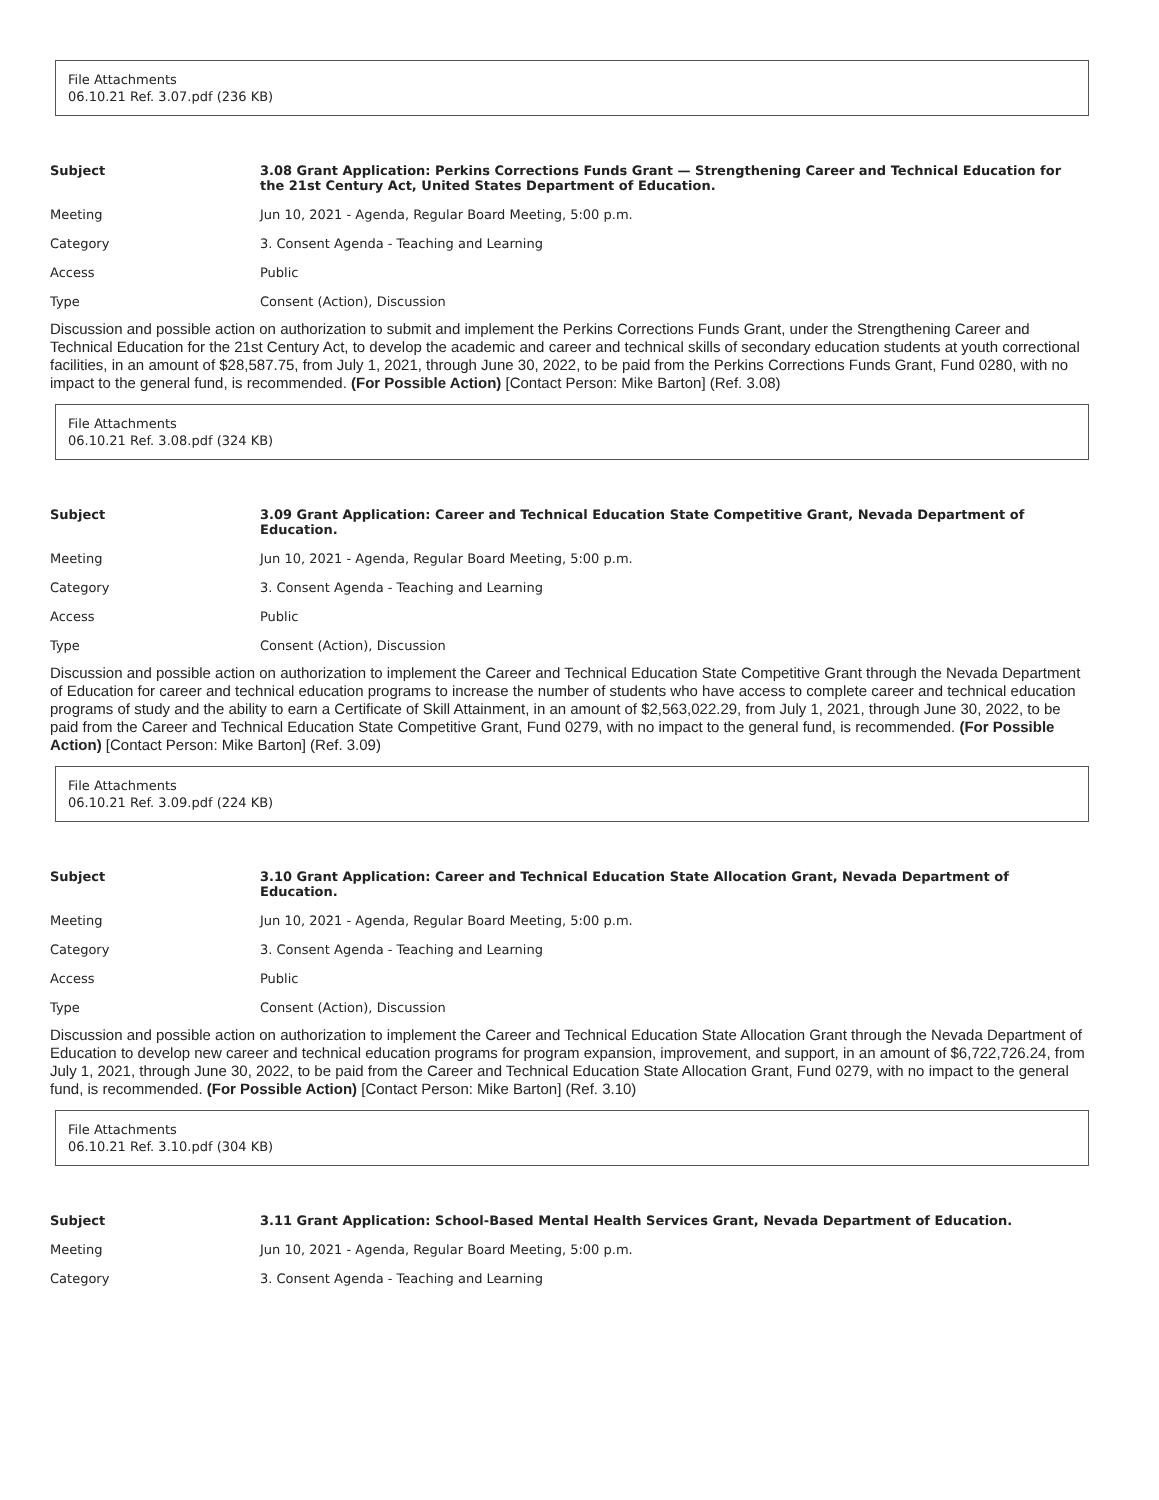File Attachments
06.10.21 Ref. 3.07.pdf (236 KB)
| Subject | 3.08 Grant Application: Perkins Corrections Funds Grant — Strengthening Career and Technical Education for the 21st Century Act, United States Department of Education. |
| --- | --- |
| Meeting | Jun 10, 2021 - Agenda, Regular Board Meeting, 5:00 p.m. |
| Category | 3. Consent Agenda - Teaching and Learning |
| Access | Public |
| Type | Consent (Action), Discussion |
Discussion and possible action on authorization to submit and implement the Perkins Corrections Funds Grant, under the Strengthening Career and Technical Education for the 21st Century Act, to develop the academic and career and technical skills of secondary education students at youth correctional facilities, in an amount of $28,587.75, from July 1, 2021, through June 30, 2022, to be paid from the Perkins Corrections Funds Grant, Fund 0280, with no impact to the general fund, is recommended. (For Possible Action) [Contact Person: Mike Barton] (Ref. 3.08)
File Attachments
06.10.21 Ref. 3.08.pdf (324 KB)
| Subject | 3.09 Grant Application: Career and Technical Education State Competitive Grant, Nevada Department of Education. |
| --- | --- |
| Meeting | Jun 10, 2021 - Agenda, Regular Board Meeting, 5:00 p.m. |
| Category | 3. Consent Agenda - Teaching and Learning |
| Access | Public |
| Type | Consent (Action), Discussion |
Discussion and possible action on authorization to implement the Career and Technical Education State Competitive Grant through the Nevada Department of Education for career and technical education programs to increase the number of students who have access to complete career and technical education programs of study and the ability to earn a Certificate of Skill Attainment, in an amount of $2,563,022.29, from July 1, 2021, through June 30, 2022, to be paid from the Career and Technical Education State Competitive Grant, Fund 0279, with no impact to the general fund, is recommended. (For Possible Action) [Contact Person: Mike Barton] (Ref. 3.09)
File Attachments
06.10.21 Ref. 3.09.pdf (224 KB)
| Subject | 3.10 Grant Application: Career and Technical Education State Allocation Grant, Nevada Department of Education. |
| --- | --- |
| Meeting | Jun 10, 2021 - Agenda, Regular Board Meeting, 5:00 p.m. |
| Category | 3. Consent Agenda - Teaching and Learning |
| Access | Public |
| Type | Consent (Action), Discussion |
Discussion and possible action on authorization to implement the Career and Technical Education State Allocation Grant through the Nevada Department of Education to develop new career and technical education programs for program expansion, improvement, and support, in an amount of $6,722,726.24, from July 1, 2021, through June 30, 2022, to be paid from the Career and Technical Education State Allocation Grant, Fund 0279, with no impact to the general fund, is recommended. (For Possible Action) [Contact Person: Mike Barton] (Ref. 3.10)
File Attachments
06.10.21 Ref. 3.10.pdf (304 KB)
| Subject | 3.11 Grant Application: School-Based Mental Health Services Grant, Nevada Department of Education. |
| --- | --- |
| Meeting | Jun 10, 2021 - Agenda, Regular Board Meeting, 5:00 p.m. |
| Category | 3. Consent Agenda - Teaching and Learning |